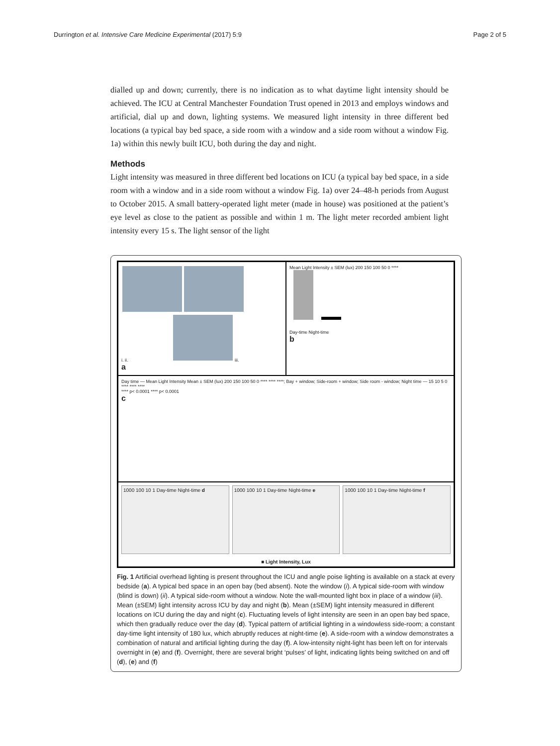Durrington et al. Intensive Care Medicine Experimental (2017) 5:9 Page 2 of 5
dialled up and down; currently, there is no indication as to what daytime light intensity should be achieved. The ICU at Central Manchester Foundation Trust opened in 2013 and employs windows and artificial, dial up and down, lighting systems. We measured light intensity in three different bed locations (a typical bay bed space, a side room with a window and a side room without a window Fig. 1a) within this newly built ICU, both during the day and night.
Methods
Light intensity was measured in three different bed locations on ICU (a typical bay bed space, in a side room with a window and in a side room without a window Fig. 1a) over 24–48-h periods from August to October 2015. A small battery-operated light meter (made in house) was positioned at the patient’s eye level as close to the patient as possible and within 1 m. The light meter recorded ambient light intensity every 15 s. The light sensor of the light
i. ii.
iii.
a
Mean Light Intensity ± SEM (lux) 200 150 100 50 0 ****
Day-time Night-time
b
Day time — Mean Light Intensity Mean ± SEM (lux) 200 150 100 50 0 **** **** ****; Bay + window; Side-room + window; Side room - window; Night time — 15 10 5 0 **** **** ****
**** p< 0.0001 **** p< 0.0001
c
1000 100 10 1 Day-time Night-time d
1000 100 10 1 Day-time Night-time e
1000 100 10 1 Day-time Night-time f
■ Light Intensity, Lux
Fig. 1 Artificial overhead lighting is present throughout the ICU and angle poise lighting is available on a stack at every bedside (a). A typical bed space in an open bay (bed absent). Note the window (i). A typical side-room with window (blind is down) (ii). A typical side-room without a window. Note the wall-mounted light box in place of a window (iii). Mean (±SEM) light intensity across ICU by day and night (b). Mean (±SEM) light intensity measured in different locations on ICU during the day and night (c). Fluctuating levels of light intensity are seen in an open bay bed space, which then gradually reduce over the day (d). Typical pattern of artificial lighting in a windowless side-room; a constant day-time light intensity of 180 lux, which abruptly reduces at night-time (e). A side-room with a window demonstrates a combination of natural and artificial lighting during the day (f). A low-intensity night-light has been left on for intervals overnight in (e) and (f). Overnight, there are several bright ‘pulses’ of light, indicating lights being switched on and off (d), (e) and (f)